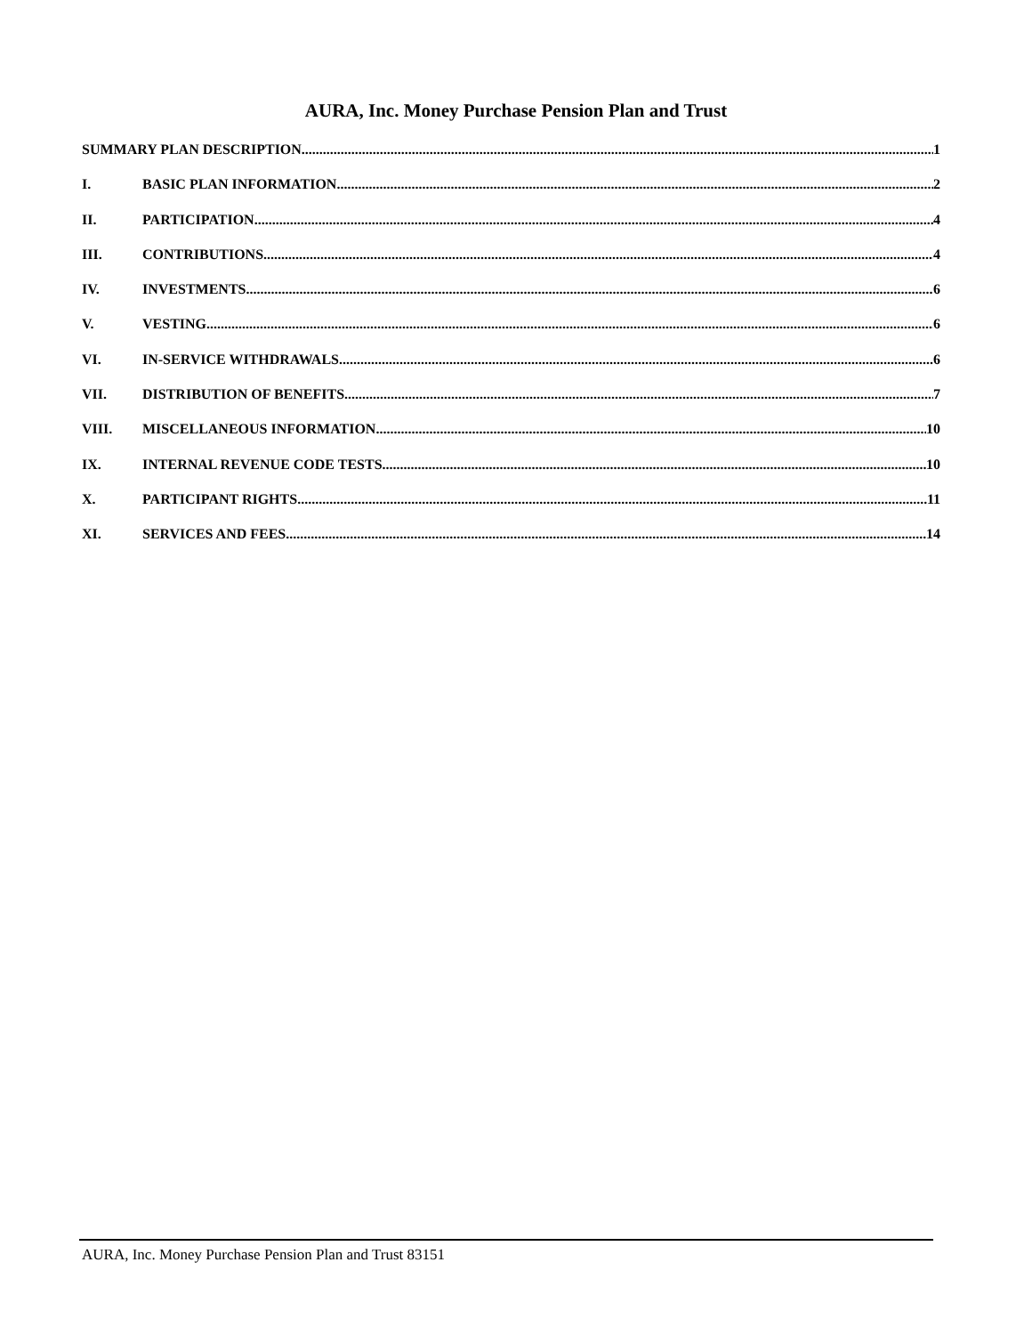AURA, Inc. Money Purchase Pension Plan and Trust
SUMMARY PLAN DESCRIPTION 1
I. BASIC PLAN INFORMATION 2
II. PARTICIPATION 4
III. CONTRIBUTIONS 4
IV. INVESTMENTS 6
V. VESTING 6
VI. IN-SERVICE WITHDRAWALS 6
VII. DISTRIBUTION OF BENEFITS 7
VIII. MISCELLANEOUS INFORMATION 10
IX. INTERNAL REVENUE CODE TESTS 10
X. PARTICIPANT RIGHTS 11
XI. SERVICES AND FEES 14
AURA, Inc. Money Purchase Pension Plan and Trust 83151